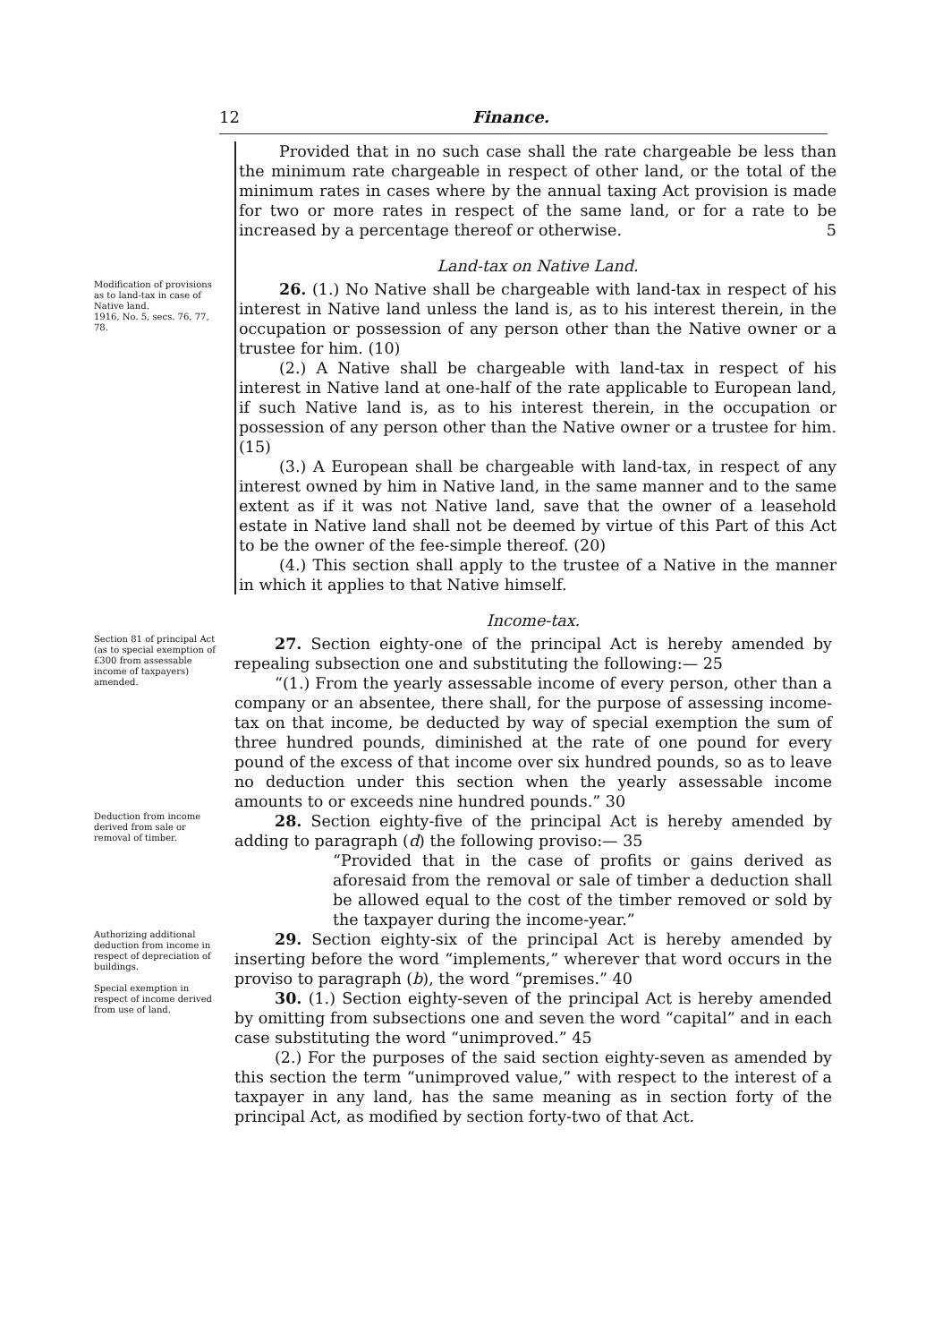12 Finance.
Provided that in no such case shall the rate chargeable be less than the minimum rate chargeable in respect of other land, or the total of the minimum rates in cases where by the annual taxing Act provision is made for two or more rates in respect of the same land, or for a rate to be increased by a percentage thereof or otherwise. 5
Land-tax on Native Land.
Modification of provisions as to land-tax in case of Native land.
1916, No. 5, secs. 76, 77, 78.
26. (1.) No Native shall be chargeable with land-tax in respect of his interest in Native land unless the land is, as to his interest therein, in the occupation or possession of any person other than the Native owner or a trustee for him. (10)
(2.) A Native shall be chargeable with land-tax in respect of his interest in Native land at one-half of the rate applicable to European land, if such Native land is, as to his interest therein, in the occupation or possession of any person other than the Native owner or a trustee for him. (15)
(3.) A European shall be chargeable with land-tax, in respect of any interest owned by him in Native land, in the same manner and to the same extent as if it was not Native land, save that the owner of a leasehold estate in Native land shall not be deemed by virtue of this Part of this Act to be the owner of the fee-simple thereof. (20)
(4.) This section shall apply to the trustee of a Native in the manner in which it applies to that Native himself.
Income-tax.
Section 81 of principal Act (as to special exemption of £300 from assessable income of taxpayers) amended.
27. Section eighty-one of the principal Act is hereby amended by repealing subsection one and substituting the following:— 25
“(1.) From the yearly assessable income of every person, other than a company or an absentee, there shall, for the purpose of assessing income-tax on that income, be deducted by way of special exemption the sum of three hundred pounds, diminished at the rate of one pound for every pound of the excess of that income over six hundred pounds, so as to leave no deduction under this section when the yearly assessable income amounts to or exceeds nine hundred pounds.” 30
Deduction from income derived from sale or removal of timber.
28. Section eighty-five of the principal Act is hereby amended by adding to paragraph (d) the following proviso:— 35
“Provided that in the case of profits or gains derived as aforesaid from the removal or sale of timber a deduction shall be allowed equal to the cost of the timber removed or sold by the taxpayer during the income-year.”
Authorizing additional deduction from income in respect of depreciation of buildings.
Special exemption in respect of income derived from use of land.
29. Section eighty-six of the principal Act is hereby amended by inserting before the word “implements,” wherever that word occurs in the proviso to paragraph (b), the word “premises.” 40
30. (1.) Section eighty-seven of the principal Act is hereby amended by omitting from subsections one and seven the word “capital” and in each case substituting the word “unimproved.” 45
(2.) For the purposes of the said section eighty-seven as amended by this section the term “unimproved value,” with respect to the interest of a taxpayer in any land, has the same meaning as in section forty of the principal Act, as modified by section forty-two of that Act.